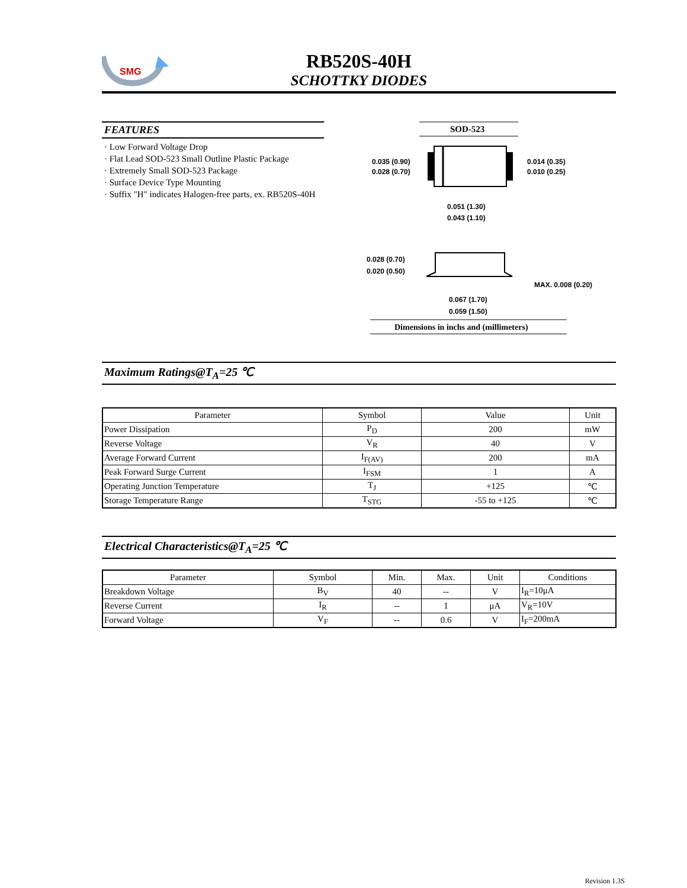SMG
RB520S-40H
SCHOTTKY DIODES
FEATURES
· Low Forward Voltage Drop
· Flat Lead SOD-523 Small Outline Plastic Package
· Extremely Small SOD-523 Package
· Surface Device Type Mounting
· Suffix "H" indicates Halogen-free parts, ex. RB520S-40H
SOD-523
0.035 (0.90)
0.028 (0.70)
0.014 (0.35)
0.010 (0.25)
0.051 (1.30)
0.043 (1.10)
0.028 (0.70)
0.020 (0.50)
MAX. 0.008 (0.20)
0.067 (1.70)
0.059 (1.50)
Dimensions in inchs and (millimeters)
Maximum Ratings@T<sub>A</sub>=25 ℃
| Parameter | Symbol | Value | Unit |
| --- | --- | --- | --- |
| Power Dissipation | P<sub>D</sub> | 200 | mW |
| Reverse Voltage | V<sub>R</sub> | 40 | V |
| Average Forward Current | I<sub>F(AV)</sub> | 200 | mA |
| Peak Forward Surge Current | I<sub>FSM</sub> | 1 | A |
| Operating Junction Temperature | T<sub>J</sub> | +125 | ℃ |
| Storage Temperature Range | T<sub>STG</sub> | -55 to +125 | ℃ |
Electrical Characteristics@T<sub>A</sub>=25 ℃
| Parameter | Symbol | Min. | Max. | Unit | Conditions |
| --- | --- | --- | --- | --- | --- |
| Breakdown Voltage | B<sub>V</sub> | 40 | -- | V | I<sub>R</sub>=10μA |
| Reverse Current | I<sub>R</sub> | -- | 1 | μA | V<sub>R</sub>=10V |
| Forward Voltage | V<sub>F</sub> | -- | 0.6 | V | I<sub>F</sub>=200mA |
Revision 1.3S